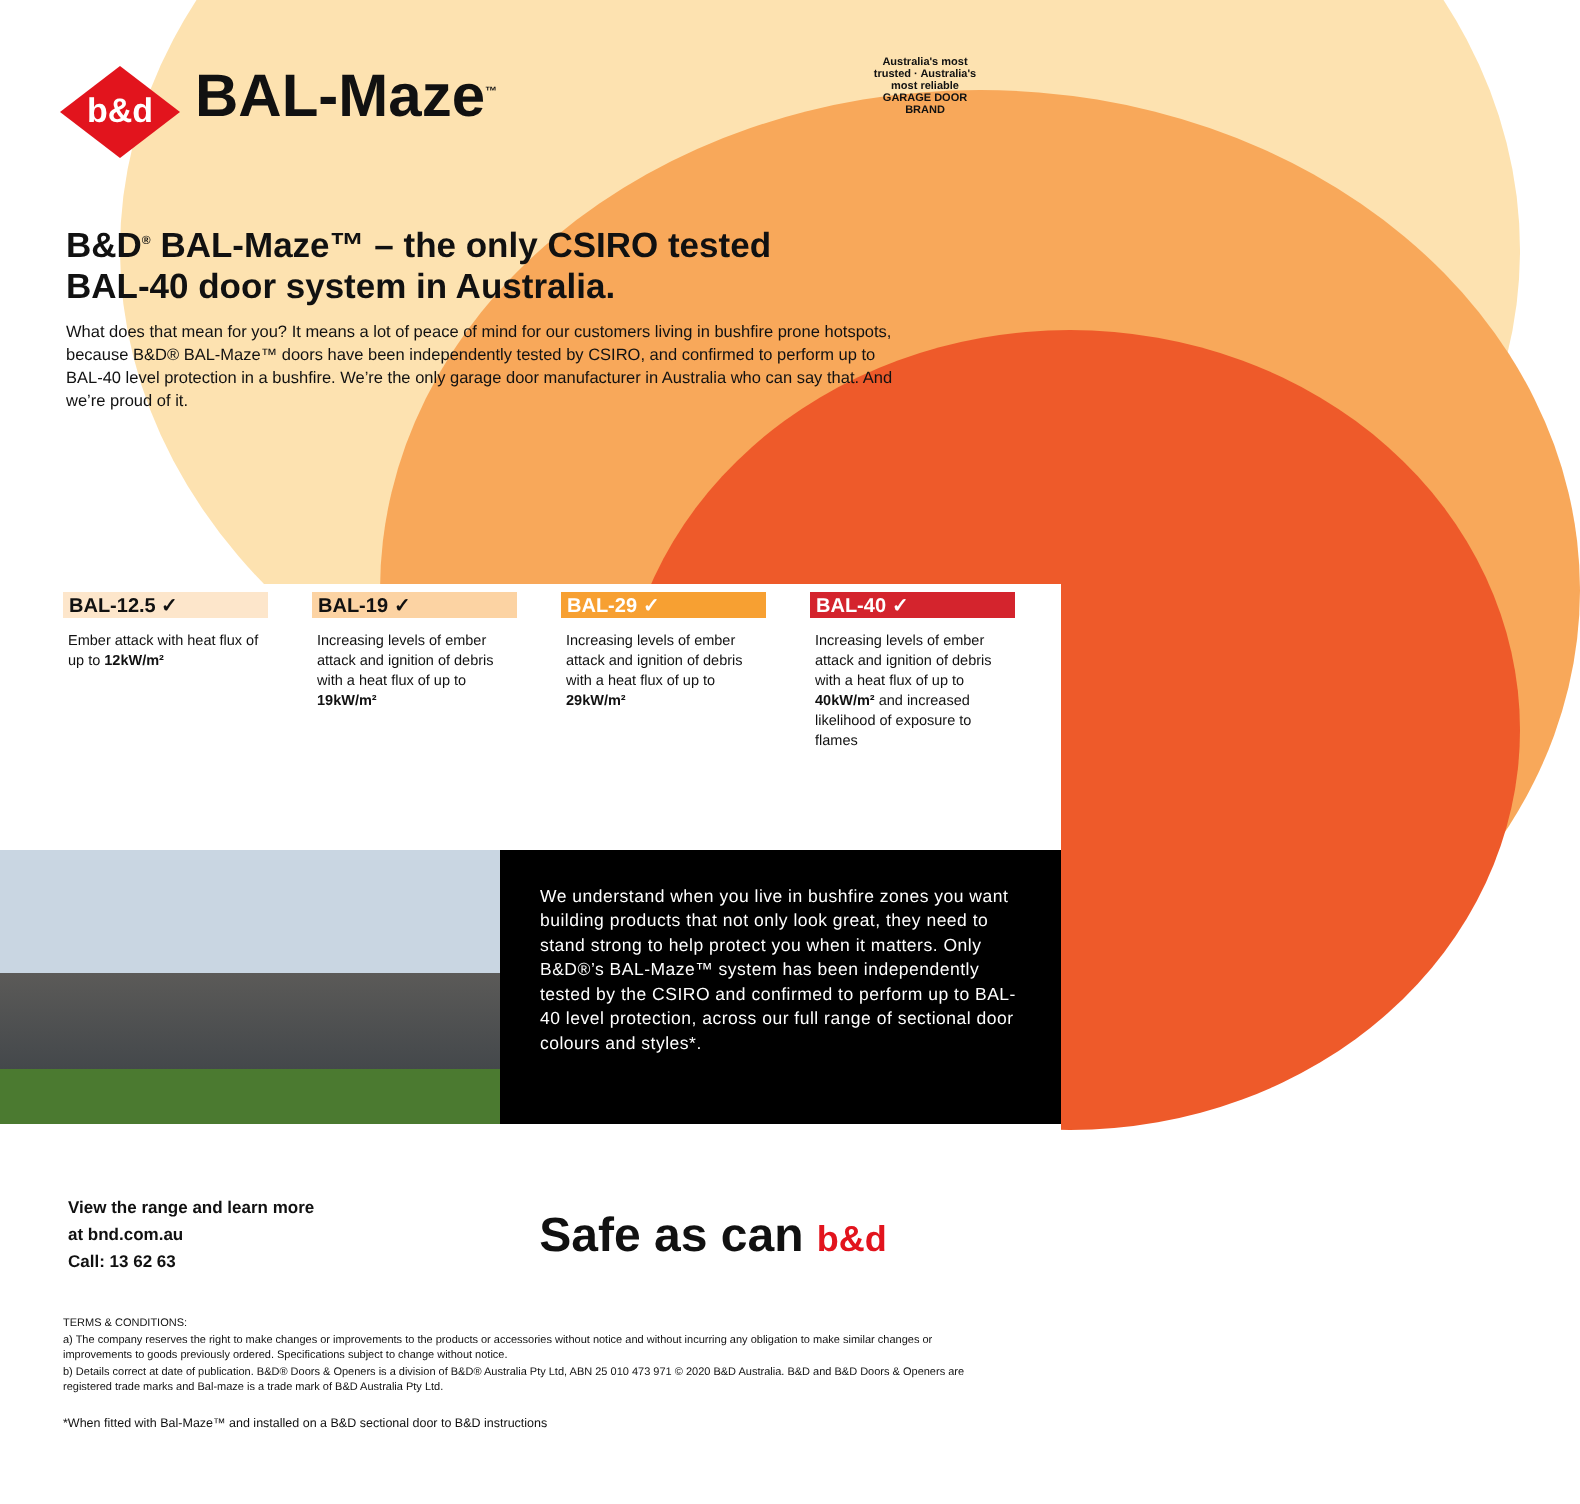b&d
BAL-Maze<sup>™</sup>
Australia's most trusted · Australia's most reliable
GARAGE DOOR BRAND
B&D<sup>®</sup> BAL-Maze™ – the only CSIRO tested
BAL-40 door system in Australia.
What does that mean for you? It means a lot of peace of mind for our customers living in bushfire prone hotspots, because B&D® BAL-Maze™ doors have been independently tested by CSIRO, and confirmed to perform up to BAL-40 level protection in a bushfire. We’re the only garage door manufacturer in Australia who can say that. And we’re proud of it.
BAL-12.5 ✓
Ember attack with heat flux of up to 12kW/m²
BAL-19 ✓
Increasing levels of ember attack and ignition of debris with a heat flux of up to 19kW/m²
BAL-29 ✓
Increasing levels of ember attack and ignition of debris with a heat flux of up to 29kW/m²
BAL-40 ✓
Increasing levels of ember attack and ignition of debris with a heat flux of up to 40kW/m² and increased likelihood of exposure to flames
We understand when you live in bushfire zones you want building products that not only look great, they need to stand strong to help protect you when it matters. Only B&D®’s BAL-Maze™ system has been independently tested by the CSIRO and confirmed to perform up to BAL-40 level protection, across our full range of sectional door colours and styles*.
View the range and learn more
at bnd.com.au
Call: 13 62 63
Safe as can b&d
TERMS & CONDITIONS:
a) The company reserves the right to make changes or improvements to the products or accessories without notice and without incurring any obligation to make similar changes or improvements to goods previously ordered. Specifications subject to change without notice.
b) Details correct at date of publication. B&D® Doors & Openers is a division of B&D® Australia Pty Ltd, ABN 25 010 473 971 © 2020 B&D Australia. B&D and B&D Doors & Openers are registered trade marks and Bal-maze is a trade mark of B&D Australia Pty Ltd.
*When fitted with Bal-Maze™ and installed on a B&D sectional door to B&D instructions